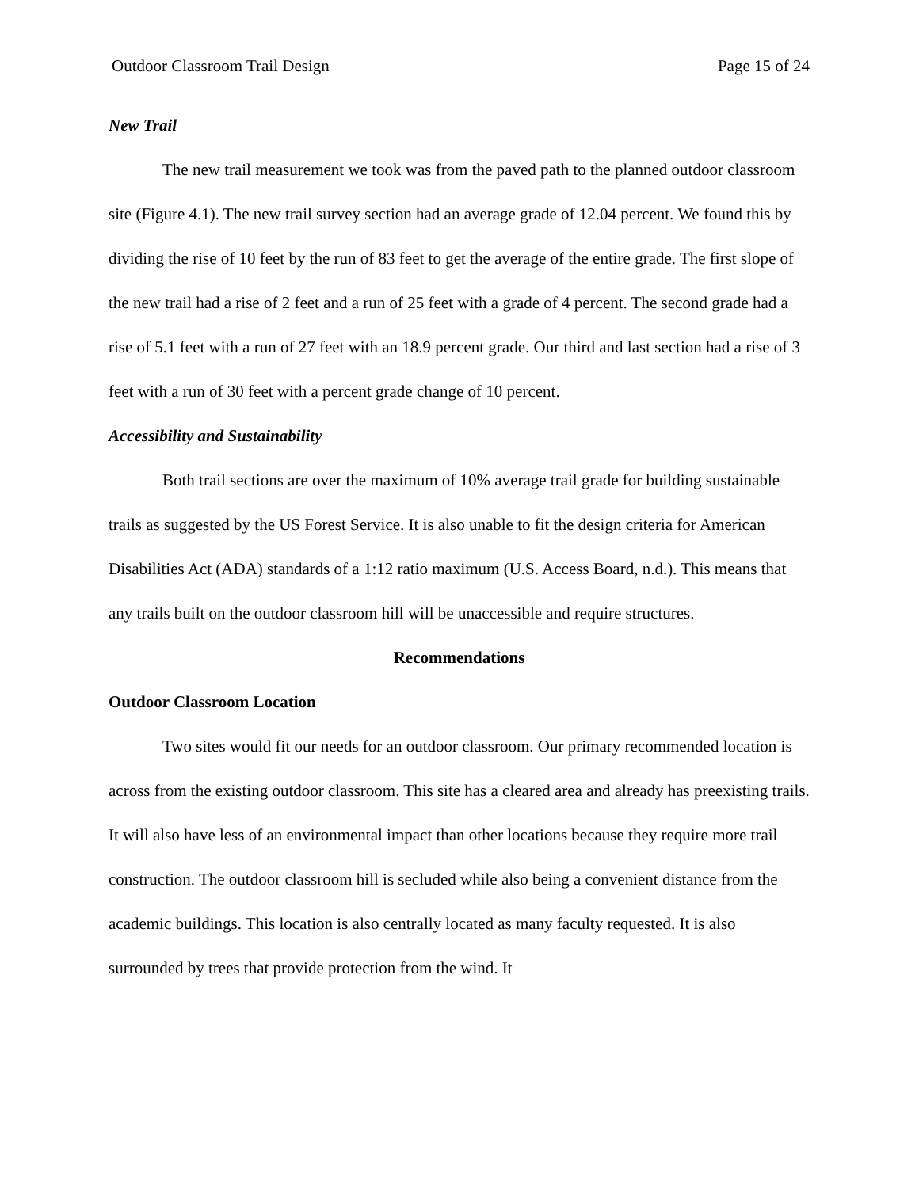Outdoor Classroom Trail Design Page 15 of 24
New Trail
The new trail measurement we took was from the paved path to the planned outdoor classroom site (Figure 4.1). The new trail survey section had an average grade of 12.04 percent. We found this by dividing the rise of 10 feet by the run of 83 feet to get the average of the entire grade. The first slope of the new trail had a rise of 2 feet and a run of 25 feet with a grade of 4 percent. The second grade had a rise of 5.1 feet with a run of 27 feet with an 18.9 percent grade. Our third and last section had a rise of 3 feet with a run of 30 feet with a percent grade change of 10 percent.
Accessibility and Sustainability
Both trail sections are over the maximum of 10% average trail grade for building sustainable trails as suggested by the US Forest Service. It is also unable to fit the design criteria for American Disabilities Act (ADA) standards of a 1:12 ratio maximum (U.S. Access Board, n.d.). This means that any trails built on the outdoor classroom hill will be unaccessible and require structures.
Recommendations
Outdoor Classroom Location
Two sites would fit our needs for an outdoor classroom. Our primary recommended location is across from the existing outdoor classroom. This site has a cleared area and already has preexisting trails. It will also have less of an environmental impact than other locations because they require more trail construction. The outdoor classroom hill is secluded while also being a convenient distance from the academic buildings. This location is also centrally located as many faculty requested. It is also surrounded by trees that provide protection from the wind. It